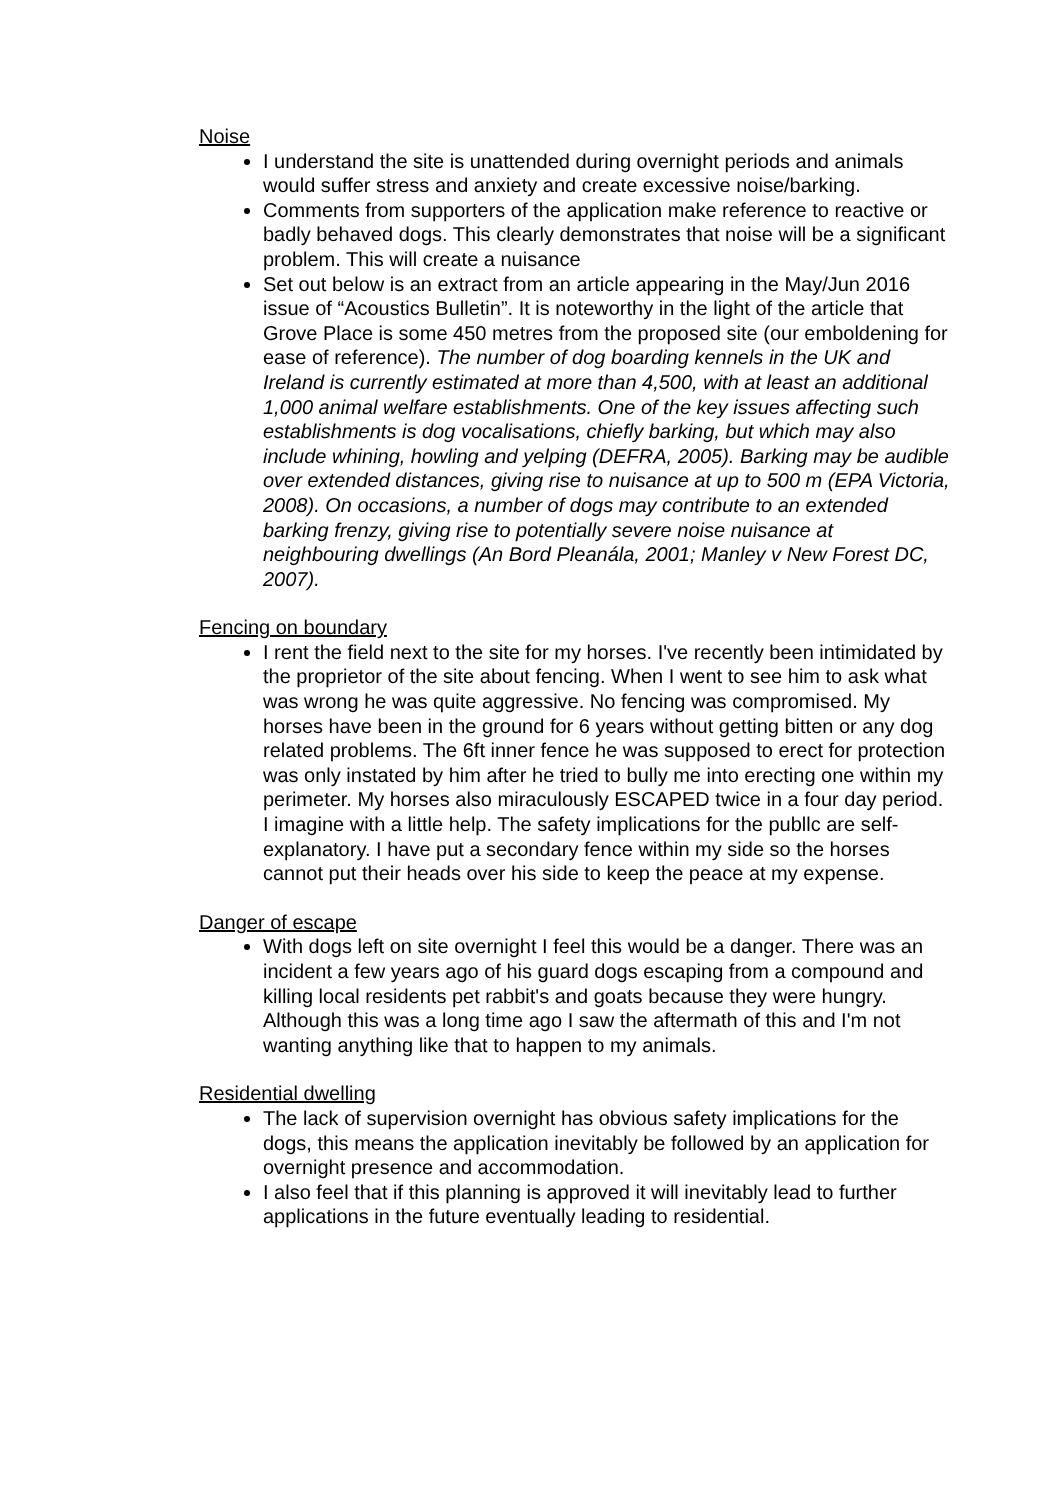Noise
I understand the site is unattended during overnight periods and animals would suffer stress and anxiety and create excessive noise/barking.
Comments from supporters of the application make reference to reactive or badly behaved dogs. This clearly demonstrates that noise will be a significant problem. This will create a nuisance
Set out below is an extract from an article appearing in the May/Jun 2016 issue of “Acoustics Bulletin”. It is noteworthy in the light of the article that Grove Place is some 450 metres from the proposed site (our emboldening for ease of reference). The number of dog boarding kennels in the UK and Ireland is currently estimated at more than 4,500, with at least an additional 1,000 animal welfare establishments. One of the key issues affecting such establishments is dog vocalisations, chiefly barking, but which may also include whining, howling and yelping (DEFRA, 2005). Barking may be audible over extended distances, giving rise to nuisance at up to 500 m (EPA Victoria, 2008). On occasions, a number of dogs may contribute to an extended barking frenzy, giving rise to potentially severe noise nuisance at neighbouring dwellings (An Bord Pleanála, 2001; Manley v New Forest DC, 2007).
Fencing on boundary
I rent the field next to the site for my horses. I've recently been intimidated by the proprietor of the site about fencing. When I went to see him to ask what was wrong he was quite aggressive. No fencing was compromised. My horses have been in the ground for 6 years without getting bitten or any dog related problems. The 6ft inner fence he was supposed to erect for protection was only instated by him after he tried to bully me into erecting one within my perimeter. My horses also miraculously ESCAPED twice in a four day period. I imagine with a little help. The safety implications for the publlc are self-explanatory. I have put a secondary fence within my side so the horses cannot put their heads over his side to keep the peace at my expense.
Danger of escape
With dogs left on site overnight I feel this would be a danger. There was an incident a few years ago of his guard dogs escaping from a compound and killing local residents pet rabbit's and goats because they were hungry. Although this was a long time ago I saw the aftermath of this and I'm not wanting anything like that to happen to my animals.
Residential dwelling
The lack of supervision overnight has obvious safety implications for the dogs, this means the application inevitably be followed by an application for overnight presence and accommodation.
I also feel that if this planning is approved it will inevitably lead to further applications in the future eventually leading to residential.